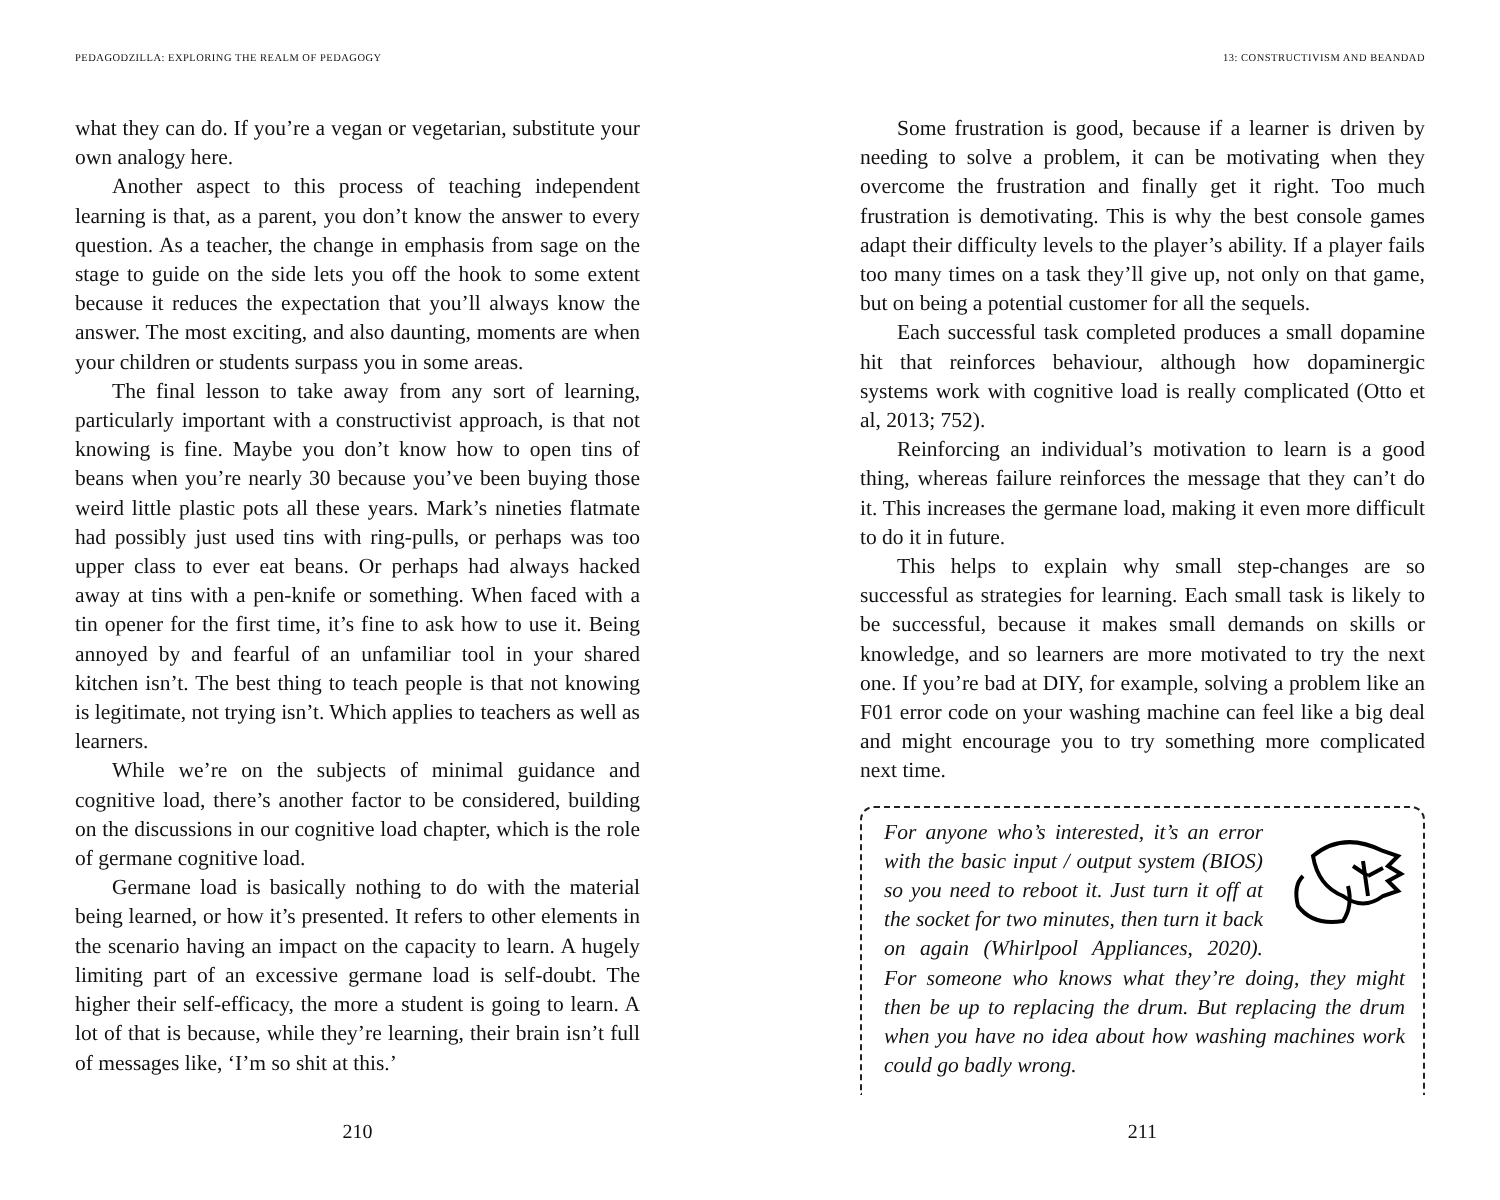PEDAGODZILLA: EXPLORING THE REALM OF PEDAGOGY
what they can do. If you’re a vegan or vegetarian, substitute your own analogy here.
Another aspect to this process of teaching independent learning is that, as a parent, you don’t know the answer to every question. As a teacher, the change in emphasis from sage on the stage to guide on the side lets you off the hook to some extent because it reduces the expectation that you’ll always know the answer. The most exciting, and also daunting, moments are when your children or students surpass you in some areas.
The final lesson to take away from any sort of learning, particularly important with a constructivist approach, is that not knowing is fine. Maybe you don’t know how to open tins of beans when you’re nearly 30 because you’ve been buying those weird little plastic pots all these years. Mark’s nineties flatmate had possibly just used tins with ring-pulls, or perhaps was too upper class to ever eat beans. Or perhaps had always hacked away at tins with a pen-knife or something. When faced with a tin opener for the first time, it’s fine to ask how to use it. Being annoyed by and fearful of an unfamiliar tool in your shared kitchen isn’t. The best thing to teach people is that not knowing is legitimate, not trying isn’t. Which applies to teachers as well as learners.
While we’re on the subjects of minimal guidance and cognitive load, there’s another factor to be considered, building on the discussions in our cognitive load chapter, which is the role of germane cognitive load.
Germane load is basically nothing to do with the material being learned, or how it’s presented. It refers to other elements in the scenario having an impact on the capacity to learn. A hugely limiting part of an excessive germane load is self-doubt. The higher their self-efficacy, the more a student is going to learn. A lot of that is because, while they’re learning, their brain isn’t full of messages like, ‘I’m so shit at this.’
210
13: CONSTRUCTIVISM AND BEANDAD
Some frustration is good, because if a learner is driven by needing to solve a problem, it can be motivating when they overcome the frustration and finally get it right. Too much frustration is demotivating. This is why the best console games adapt their difficulty levels to the player’s ability. If a player fails too many times on a task they’ll give up, not only on that game, but on being a potential customer for all the sequels.
Each successful task completed produces a small dopamine hit that reinforces behaviour, although how dopaminergic systems work with cognitive load is really complicated (Otto et al, 2013; 752).
Reinforcing an individual’s motivation to learn is a good thing, whereas failure reinforces the message that they can’t do it. This increases the germane load, making it even more difficult to do it in future.
This helps to explain why small step-changes are so successful as strategies for learning. Each small task is likely to be successful, because it makes small demands on skills or knowledge, and so learners are more motivated to try the next one. If you’re bad at DIY, for example, solving a problem like an F01 error code on your washing machine can feel like a big deal and might encourage you to try something more complicated next time.
For anyone who’s interested, it’s an error with the basic input / output system (BIOS) so you need to reboot it. Just turn it off at the socket for two minutes, then turn it back on again (Whirlpool Appliances, 2020). For someone who knows what they’re doing, they might then be up to replacing the drum. But replacing the drum when you have no idea about how washing machines work could go badly wrong.
211